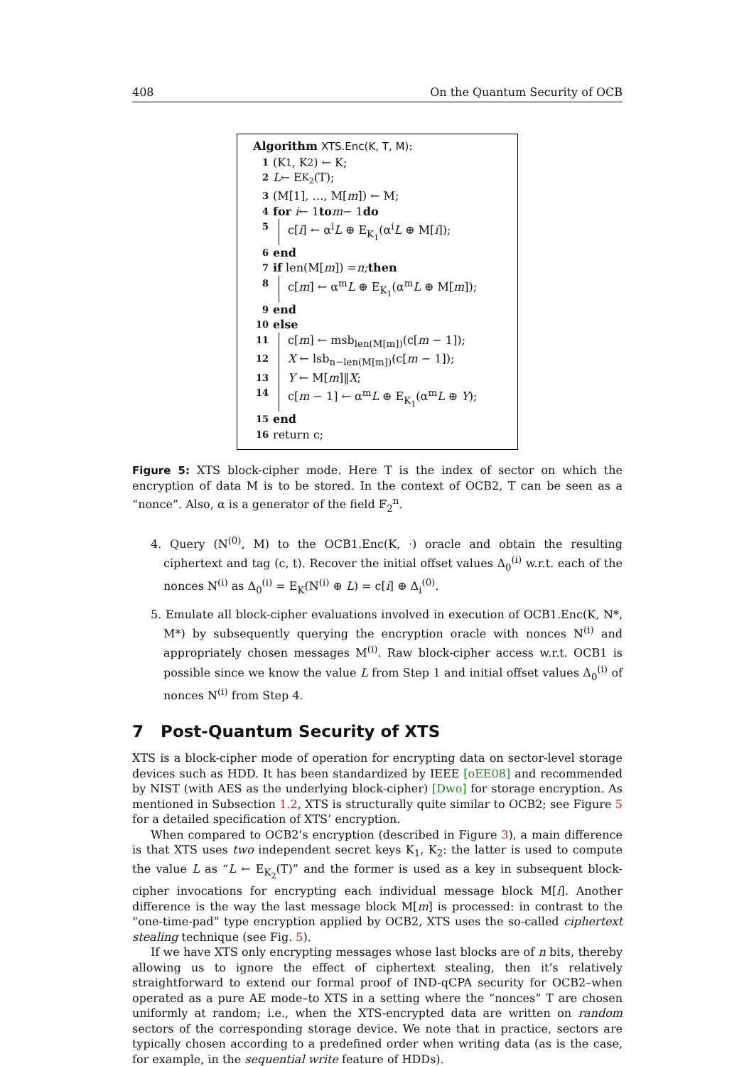408 On the Quantum Security of OCB
Algorithm XTS.Enc(K, T, M):
1 (K<sub>1</sub>, K<sub>2</sub>) ← K;
2 L ← E<sub>K<sub>2</sub></sub>(T);
3 (M[1], …, M[m]) ← M;
4 for i ← 1 to m − 1 do
5 c[i] ← α<sup>i</sup>L ⊕ E<sub>K<sub>1</sub></sub>(α<sup>i</sup>L ⊕ M[i]);
6 end
7 if len(M[m]) = n; then
8 c[m] ← α<sup>m</sup>L ⊕ E<sub>K<sub>1</sub></sub>(α<sup>m</sup>L ⊕ M[m]);
9 end
10 else
11 c[m] ← msb<sub>len(M[m])</sub>(c[m − 1]);
12 X ← lsb<sub>n−len(M[m])</sub>(c[m − 1]);
13 Y ← M[m]‖X;
14 c[m − 1] ← α<sup>m</sup>L ⊕ E<sub>K<sub>1</sub></sub>(α<sup>m</sup>L ⊕ Y);
15 end
16 return c;
Figure 5: XTS block-cipher mode. Here T is the index of sector on which the encryption of data M is to be stored. In the context of OCB2, T can be seen as a “nonce”. Also, α is a generator of the field 𝔽<sub>2</sub><sup>n</sup>.
4. Query (N<sup>(0)</sup>, M) to the OCB1.Enc(K, ·) oracle and obtain the resulting ciphertext and tag (c, t). Recover the initial offset values Δ<sub>0</sub><sup>(i)</sup> w.r.t. each of the nonces N<sup>(i)</sup> as Δ<sub>0</sub><sup>(i)</sup> = E<sub>K</sub>(N<sup>(i)</sup> ⊕ L) = c[i] ⊕ Δ<sub>i</sub><sup>(0)</sup>.
5. Emulate all block-cipher evaluations involved in execution of OCB1.Enc(K, N*, M*) by subsequently querying the encryption oracle with nonces N<sup>(i)</sup> and appropriately chosen messages M<sup>(i)</sup>. Raw block-cipher access w.r.t. OCB1 is possible since we know the value L from Step 1 and initial offset values Δ<sub>0</sub><sup>(i)</sup> of nonces N<sup>(i)</sup> from Step 4.
7 Post-Quantum Security of XTS
XTS is a block-cipher mode of operation for encrypting data on sector-level storage devices such as HDD. It has been standardized by IEEE [oEE08] and recommended by NIST (with AES as the underlying block-cipher) [Dwo] for storage encryption. As mentioned in Subsection 1.2, XTS is structurally quite similar to OCB2; see Figure 5 for a detailed specification of XTS’ encryption.
When compared to OCB2’s encryption (described in Figure 3), a main difference is that XTS uses two independent secret keys K<sub>1</sub>, K<sub>2</sub>: the latter is used to compute the value L as “L ← E<sub>K<sub>2</sub></sub>(T)” and the former is used as a key in subsequent block-cipher invocations for encrypting each individual message block M[i]. Another difference is the way the last message block M[m] is processed: in contrast to the “one-time-pad” type encryption applied by OCB2, XTS uses the so-called ciphertext stealing technique (see Fig. 5).
If we have XTS only encrypting messages whose last blocks are of n bits, thereby allowing us to ignore the effect of ciphertext stealing, then it’s relatively straightforward to extend our formal proof of IND-qCPA security for OCB2–when operated as a pure AE mode–to XTS in a setting where the “nonces” T are chosen uniformly at random; i.e., when the XTS-encrypted data are written on random sectors of the corresponding storage device. We note that in practice, sectors are typically chosen according to a predefined order when writing data (as is the case, for example, in the sequential write feature of HDDs).